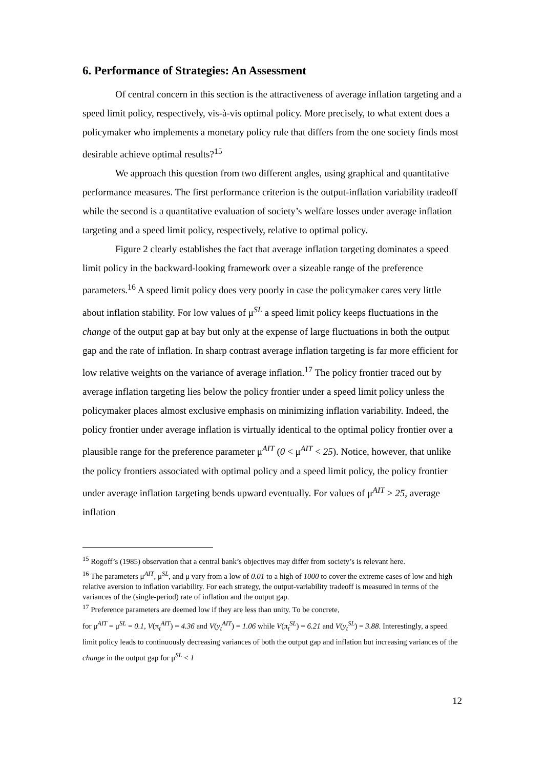6. Performance of Strategies: An Assessment
Of central concern in this section is the attractiveness of average inflation targeting and a speed limit policy, respectively, vis-à-vis optimal policy. More precisely, to what extent does a policymaker who implements a monetary policy rule that differs from the one society finds most desirable achieve optimal results?<sup>15</sup>
We approach this question from two different angles, using graphical and quantitative performance measures. The first performance criterion is the output-inflation variability tradeoff while the second is a quantitative evaluation of society’s welfare losses under average inflation targeting and a speed limit policy, respectively, relative to optimal policy.
Figure 2 clearly establishes the fact that average inflation targeting dominates a speed limit policy in the backward-looking framework over a sizeable range of the preference parameters.<sup>16</sup> A speed limit policy does very poorly in case the policymaker cares very little about inflation stability. For low values of μ<sup>SL</sup> a speed limit policy keeps fluctuations in the change of the output gap at bay but only at the expense of large fluctuations in both the output gap and the rate of inflation. In sharp contrast average inflation targeting is far more efficient for low relative weights on the variance of average inflation.<sup>17</sup> The policy frontier traced out by average inflation targeting lies below the policy frontier under a speed limit policy unless the policymaker places almost exclusive emphasis on minimizing inflation variability. Indeed, the policy frontier under average inflation is virtually identical to the optimal policy frontier over a plausible range for the preference parameter μ<sup>AIT</sup> (0 < μ<sup>AIT</sup> < 25). Notice, however, that unlike the policy frontiers associated with optimal policy and a speed limit policy, the policy frontier under average inflation targeting bends upward eventually. For values of μ<sup>AIT</sup> > 25, average inflation
<sup>15</sup> Rogoff’s (1985) observation that a central bank’s objectives may differ from society’s is relevant here.
<sup>16</sup> The parameters μ<sup>AIT</sup>, μ<sup>SL</sup>, and μ vary from a low of 0.01 to a high of 1000 to cover the extreme cases of low and high relative aversion to inflation variability. For each strategy, the output-variability tradeoff is measured in terms of the variances of the (single-period) rate of inflation and the output gap.
<sup>17</sup> Preference parameters are deemed low if they are less than unity. To be concrete,
for μ<sup>AIT</sup> = μ<sup>SL</sup> = 0.1, V(π<sub>t</sub><sup>AIT</sup>) = 4.36 and V(y<sub>t</sub><sup>AIT</sup>) = 1.06 while V(π<sub>t</sub><sup>SL</sup>) = 6.21 and V(y<sub>t</sub><sup>SL</sup>) = 3.88. Interestingly, a speed limit policy leads to continuously decreasing variances of both the output gap and inflation but increasing variances of the change in the output gap for μ<sup>SL</sup> < 1
12